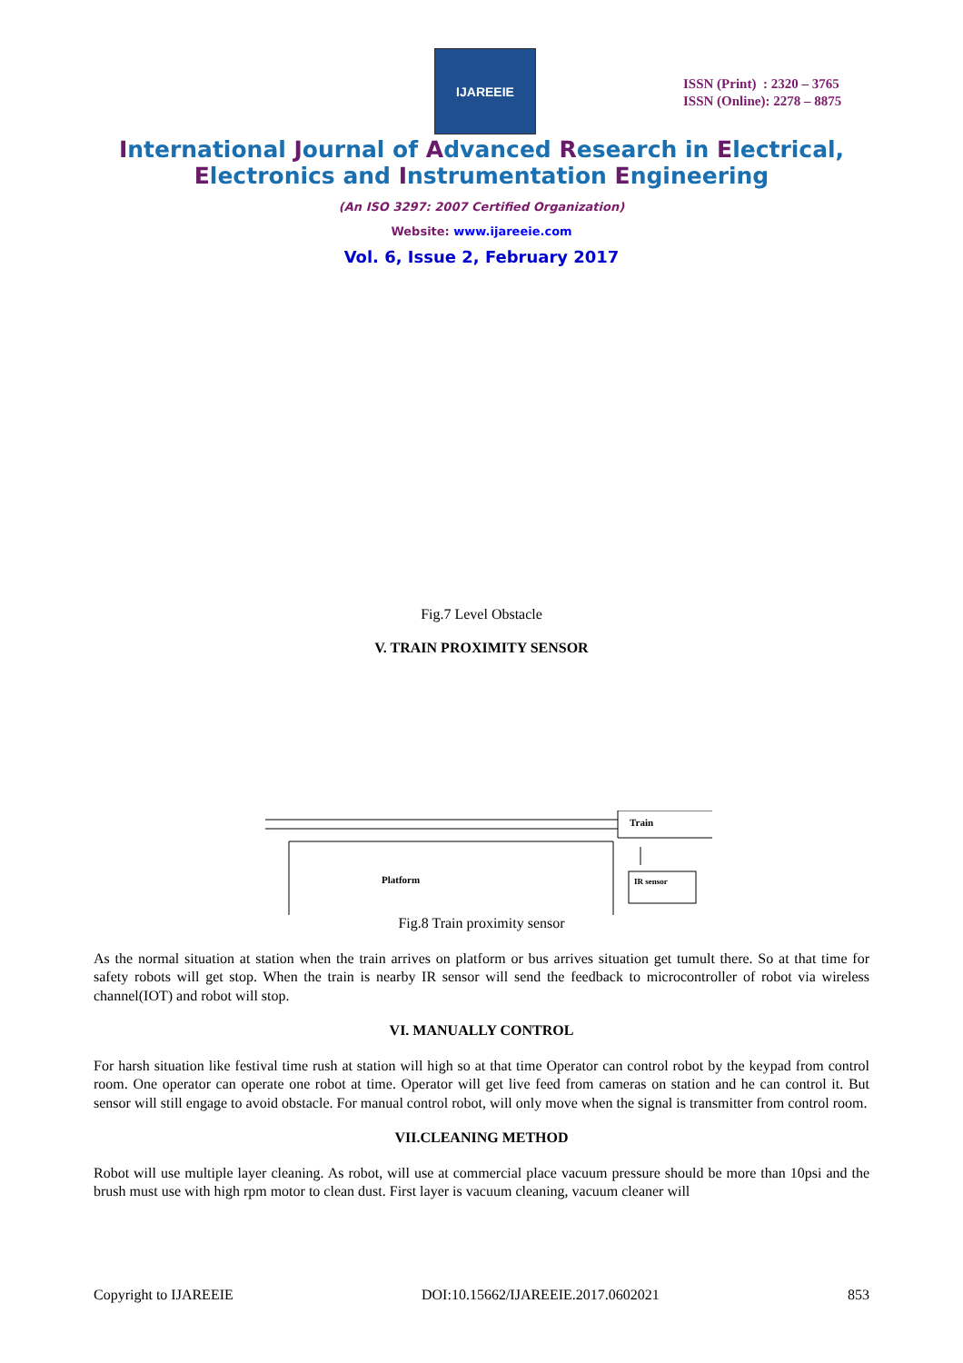IJAREEIE
ISSN (Print) : 2320 – 3765
ISSN (Online): 2278 – 8875
International Journal of Advanced Research in Electrical,
Electronics and Instrumentation Engineering
(An ISO 3297: 2007 Certified Organization)
Website: www.ijareeie.com
Vol. 6, Issue 2, February 2017
Fig.7 Level Obstacle
V. TRAIN PROXIMITY SENSOR
Train
Platform IR sensor
Fig.8 Train proximity sensor
As the normal situation at station when the train arrives on platform or bus arrives situation get tumult there. So at that time for safety robots will get stop. When the train is nearby IR sensor will send the feedback to microcontroller of robot via wireless channel(IOT) and robot will stop.
VI. MANUALLY CONTROL
For harsh situation like festival time rush at station will high so at that time Operator can control robot by the keypad from control room. One operator can operate one robot at time. Operator will get live feed from cameras on station and he can control it. But sensor will still engage to avoid obstacle. For manual control robot, will only move when the signal is transmitter from control room.
VII.CLEANING METHOD
Robot will use multiple layer cleaning. As robot, will use at commercial place vacuum pressure should be more than 10psi and the brush must use with high rpm motor to clean dust. First layer is vacuum cleaning, vacuum cleaner will
Copyright to IJAREEIE DOI:10.15662/IJAREEIE.2017.0602021 853